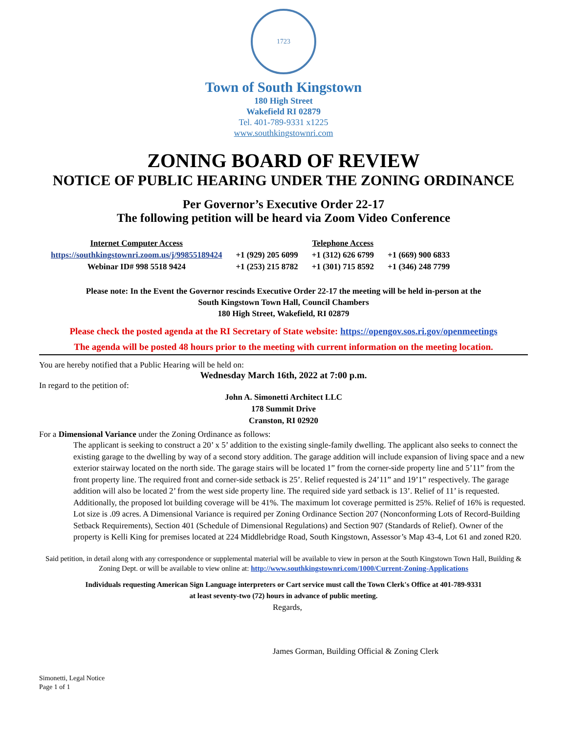1723
Town of South Kingstown
180 High Street
Wakefield RI 02879
Tel. 401-789-9331 x1225
www.southkingstownri.com
ZONING BOARD OF REVIEW
NOTICE OF PUBLIC HEARING UNDER THE ZONING ORDINANCE
Per Governor’s Executive Order 22-17
The following petition will be heard via Zoom Video Conference
| Internet Computer Access | | Telephone Access | |
| --- | --- | --- | --- |
| https://southkingstownri.zoom.us/j/99855189424 | +1 (929) 205 6099 | +1 (312) 626 6799 | +1 (669) 900 6833 |
| Webinar ID# 998 5518 9424 | +1 (253) 215 8782 | +1 (301) 715 8592 | +1 (346) 248 7799 |
Please note: In the Event the Governor rescinds Executive Order 22-17 the meeting will be held in-person at the
South Kingstown Town Hall, Council Chambers
180 High Street, Wakefield, RI 02879
Please check the posted agenda at the RI Secretary of State website: https://opengov.sos.ri.gov/openmeetings
The agenda will be posted 48 hours prior to the meeting with current information on the meeting location.
You are hereby notified that a Public Hearing will be held on:
Wednesday March 16th, 2022 at 7:00 p.m.
In regard to the petition of:
John A. Simonetti Architect LLC
178 Summit Drive
Cranston, RI 02920
For a Dimensional Variance under the Zoning Ordinance as follows:
The applicant is seeking to construct a 20’ x 5’ addition to the existing single-family dwelling. The applicant also seeks to connect the existing garage to the dwelling by way of a second story addition. The garage addition will include expansion of living space and a new exterior stairway located on the north side. The garage stairs will be located 1” from the corner-side property line and 5’11” from the front property line. The required front and corner-side setback is 25’. Relief requested is 24’11” and 19’1” respectively. The garage addition will also be located 2’ from the west side property line. The required side yard setback is 13’. Relief of 11’ is requested. Additionally, the proposed lot building coverage will be 41%. The maximum lot coverage permitted is 25%. Relief of 16% is requested. Lot size is .09 acres. A Dimensional Variance is required per Zoning Ordinance Section 207 (Nonconforming Lots of Record-Building Setback Requirements), Section 401 (Schedule of Dimensional Regulations) and Section 907 (Standards of Relief). Owner of the property is Kelli King for premises located at 224 Middlebridge Road, South Kingstown, Assessor’s Map 43-4, Lot 61 and zoned R20.
Said petition, in detail along with any correspondence or supplemental material will be available to view in person at the South Kingstown Town Hall, Building & Zoning Dept. or will be available to view online at: http://www.southkingstownri.com/1000/Current-Zoning-Applications
Individuals requesting American Sign Language interpreters or Cart service must call the Town Clerk's Office at 401-789-9331
at least seventy-two (72) hours in advance of public meeting.
Regards,
James Gorman, Building Official & Zoning Clerk
Simonetti, Legal Notice
Page 1 of 1